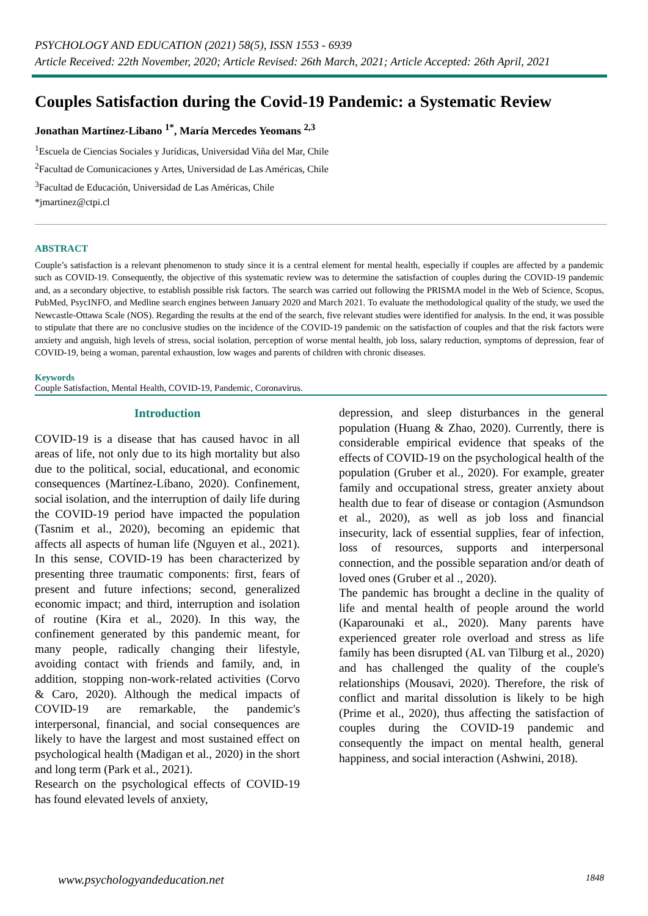PSYCHOLOGY AND EDUCATION (2021) 58(5), ISSN 1553 - 6939
Article Received: 22th November, 2020; Article Revised: 26th March, 2021; Article Accepted: 26th April, 2021
Couples Satisfaction during the Covid-19 Pandemic: a Systematic Review
Jonathan Martínez-Libano <sup>1*</sup>, María Mercedes Yeomans <sup>2,3</sup>
<sup>1</sup> Escuela de Ciencias Sociales y Jurídicas, Universidad Viña del Mar, Chile
<sup>2</sup> Facultad de Comunicaciones y Artes, Universidad de Las Américas, Chile
<sup>3</sup> Facultad de Educación, Universidad de Las Américas, Chile
*jmartinez@ctpi.cl
ABSTRACT
Couple’s satisfaction is a relevant phenomenon to study since it is a central element for mental health, especially if couples are affected by a pandemic such as COVID-19. Consequently, the objective of this systematic review was to determine the satisfaction of couples during the COVID-19 pandemic and, as a secondary objective, to establish possible risk factors. The search was carried out following the PRISMA model in the Web of Science, Scopus, PubMed, PsycINFO, and Medline search engines between January 2020 and March 2021. To evaluate the methodological quality of the study, we used the Newcastle-Ottawa Scale (NOS). Regarding the results at the end of the search, five relevant studies were identified for analysis. In the end, it was possible to stipulate that there are no conclusive studies on the incidence of the COVID-19 pandemic on the satisfaction of couples and that the risk factors were anxiety and anguish, high levels of stress, social isolation, perception of worse mental health, job loss, salary reduction, symptoms of depression, fear of COVID-19, being a woman, parental exhaustion, low wages and parents of children with chronic diseases.
Keywords
Couple Satisfaction, Mental Health, COVID-19, Pandemic, Coronavirus.
Introduction
COVID-19 is a disease that has caused havoc in all areas of life, not only due to its high mortality but also due to the political, social, educational, and economic consequences (Martínez-Líbano, 2020). Confinement, social isolation, and the interruption of daily life during the COVID-19 period have impacted the population (Tasnim et al., 2020), becoming an epidemic that affects all aspects of human life (Nguyen et al., 2021). In this sense, COVID-19 has been characterized by presenting three traumatic components: first, fears of present and future infections; second, generalized economic impact; and third, interruption and isolation of routine (Kira et al., 2020). In this way, the confinement generated by this pandemic meant, for many people, radically changing their lifestyle, avoiding contact with friends and family, and, in addition, stopping non-work-related activities (Corvo & Caro, 2020). Although the medical impacts of COVID-19 are remarkable, the pandemic's interpersonal, financial, and social consequences are likely to have the largest and most sustained effect on psychological health (Madigan et al., 2020) in the short and long term (Park et al., 2021).
Research on the psychological effects of COVID-19 has found elevated levels of anxiety,
depression, and sleep disturbances in the general population (Huang & Zhao, 2020). Currently, there is considerable empirical evidence that speaks of the effects of COVID-19 on the psychological health of the population (Gruber et al., 2020). For example, greater family and occupational stress, greater anxiety about health due to fear of disease or contagion (Asmundson et al., 2020), as well as job loss and financial insecurity, lack of essential supplies, fear of infection, loss of resources, supports and interpersonal connection, and the possible separation and/or death of loved ones (Gruber et al ., 2020).
The pandemic has brought a decline in the quality of life and mental health of people around the world (Kaparounaki et al., 2020). Many parents have experienced greater role overload and stress as life family has been disrupted (AL van Tilburg et al., 2020) and has challenged the quality of the couple's relationships (Mousavi, 2020). Therefore, the risk of conflict and marital dissolution is likely to be high (Prime et al., 2020), thus affecting the satisfaction of couples during the COVID-19 pandemic and consequently the impact on mental health, general happiness, and social interaction (Ashwini, 2018).
www.psychologyandeducation.net 1848